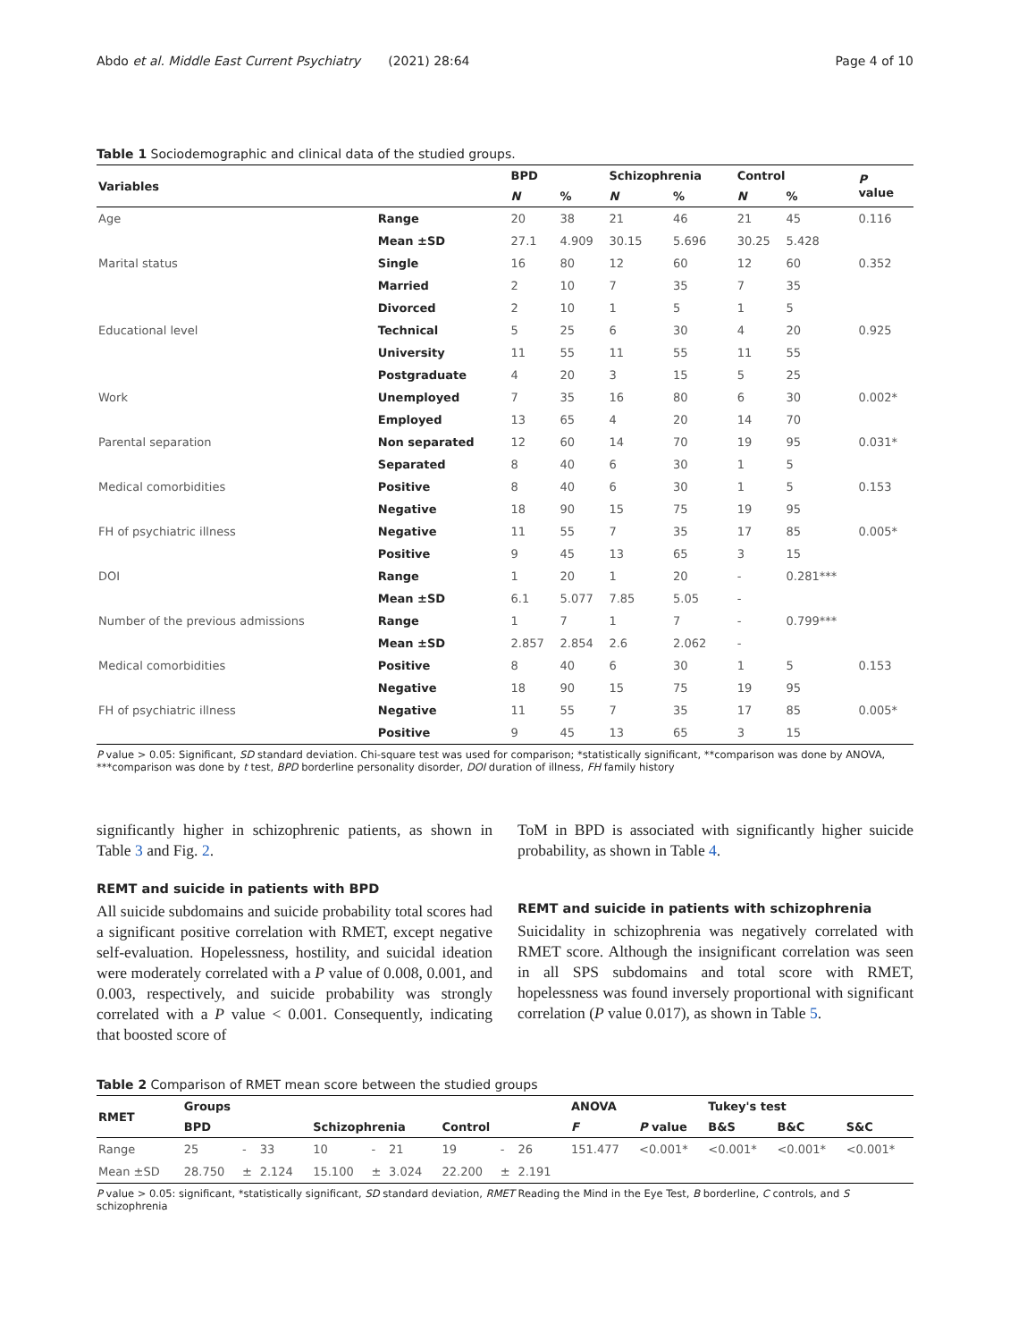Abdo et al. Middle East Current Psychiatry (2021) 28:64 Page 4 of 10
Table 1 Sociodemographic and clinical data of the studied groups.
| Variables | | BPD | | Schizophrenia | | Control | | P value |
| --- | --- | --- | --- | --- | --- | --- | --- | --- |
| | | N | % | N | % | N | % | |
| Age | Range | 20 | 38 | 21 | 46 | 21 | 45 | 0.116 |
| | Mean ±SD | 27.1 | 4.909 | 30.15 | 5.696 | 30.25 | 5.428 | |
| Marital status | Single | 16 | 80 | 12 | 60 | 12 | 60 | 0.352 |
| | Married | 2 | 10 | 7 | 35 | 7 | 35 | |
| | Divorced | 2 | 10 | 1 | 5 | 1 | 5 | |
| Educational level | Technical | 5 | 25 | 6 | 30 | 4 | 20 | 0.925 |
| | University | 11 | 55 | 11 | 55 | 11 | 55 | |
| | Postgraduate | 4 | 20 | 3 | 15 | 5 | 25 | |
| Work | Unemployed | 7 | 35 | 16 | 80 | 6 | 30 | 0.002* |
| | Employed | 13 | 65 | 4 | 20 | 14 | 70 | |
| Parental separation | Non separated | 12 | 60 | 14 | 70 | 19 | 95 | 0.031* |
| | Separated | 8 | 40 | 6 | 30 | 1 | 5 | |
| Medical comorbidities | Positive | 8 | 40 | 6 | 30 | 1 | 5 | 0.153 |
| | Negative | 18 | 90 | 15 | 75 | 19 | 95 | |
| FH of psychiatric illness | Negative | 11 | 55 | 7 | 35 | 17 | 85 | 0.005* |
| | Positive | 9 | 45 | 13 | 65 | 3 | 15 | |
| DOI | Range | 1 | 20 | 1 | 20 | - | 0.281*** | |
| | Mean ±SD | 6.1 | 5.077 | 7.85 | 5.05 | - | | |
| Number of the previous admissions | Range | 1 | 7 | 1 | 7 | - | 0.799*** | |
| | Mean ±SD | 2.857 | 2.854 | 2.6 | 2.062 | - | | |
| Medical comorbidities | Positive | 8 | 40 | 6 | 30 | 1 | 5 | 0.153 |
| | Negative | 18 | 90 | 15 | 75 | 19 | 95 | |
| FH of psychiatric illness | Negative | 11 | 55 | 7 | 35 | 17 | 85 | 0.005* |
| | Positive | 9 | 45 | 13 | 65 | 3 | 15 | |
P value > 0.05: Significant, SD standard deviation. Chi-square test was used for comparison; *statistically significant, **comparison was done by ANOVA, ***comparison was done by t test, BPD borderline personality disorder, DOI duration of illness, FH family history
significantly higher in schizophrenic patients, as shown in Table 3 and Fig. 2.
REMT and suicide in patients with BPD
All suicide subdomains and suicide probability total scores had a significant positive correlation with RMET, except negative self-evaluation. Hopelessness, hostility, and suicidal ideation were moderately correlated with a P value of 0.008, 0.001, and 0.003, respectively, and suicide probability was strongly correlated with a P value < 0.001. Consequently, indicating that boosted score of
ToM in BPD is associated with significantly higher suicide probability, as shown in Table 4.
REMT and suicide in patients with schizophrenia
Suicidality in schizophrenia was negatively correlated with RMET score. Although the insignificant correlation was seen in all SPS subdomains and total score with RMET, hopelessness was found inversely proportional with significant correlation (P value 0.017), as shown in Table 5.
Table 2 Comparison of RMET mean score between the studied groups
| RMET | Groups | | | | | | | | | | | | ANOVA | | Tukey's test | | |
| --- | --- | --- | --- | --- | --- | --- | --- | --- | --- | --- | --- | --- | --- | --- | --- | --- | --- |
| | BPD | | | | Schizophrenia | | | | Control | | | | F | P value | B&S | B&C | S&C |
| Range | 25 | - | 33 | | 10 | - | 21 | | 19 | - | 26 | | 151.477 | <0.001* | <0.001* | <0.001* | <0.001* |
| Mean ±SD | 28.750 | ± | 2.124 | | 15.100 | ± | 3.024 | | 22.200 | ± | 2.191 | | | | | | |
P value > 0.05: significant, *statistically significant, SD standard deviation, RMET Reading the Mind in the Eye Test, B borderline, C controls, and S schizophrenia